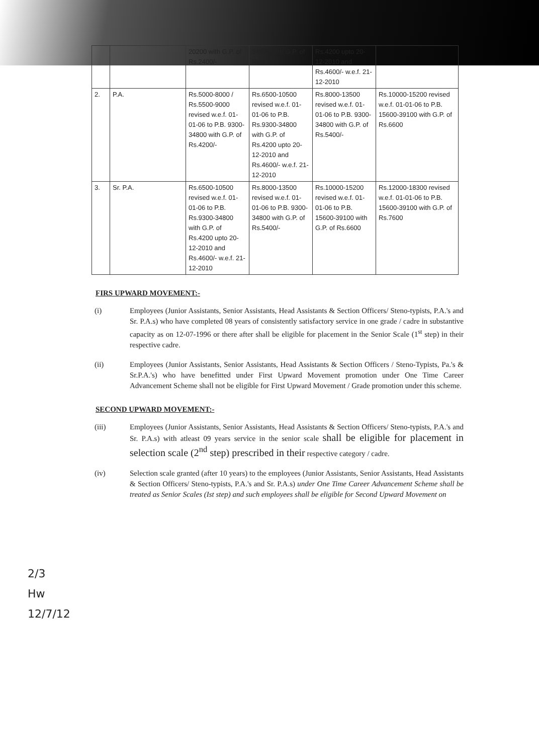| | | 20200 with G.P. of Rs.2400/- | 34800 with G.P. of Rs.4200/- | Rs.4200 upto 20-12-2010 and Rs.4600/- w.e.f. 21-12-2010 | |
| 2. | P.A. | Rs.5000-8000 / Rs.5500-9000 revised w.e.f. 01-01-06 to P.B. 9300-34800 with G.P. of Rs.4200/- | Rs.6500-10500 revised w.e.f. 01-01-06 to P.B. Rs.9300-34800 with G.P. of Rs.4200 upto 20-12-2010 and Rs.4600/- w.e.f. 21-12-2010 | Rs.8000-13500 revised w.e.f. 01-01-06 to P.B. 9300-34800 with G.P. of Rs.5400/- | Rs.10000-15200 revised w.e.f. 01-01-06 to P.B. 15600-39100 with G.P. of Rs.6600 |
| 3. | Sr. P.A. | Rs.6500-10500 revised w.e.f. 01-01-06 to P.B. Rs.9300-34800 with G.P. of Rs.4200 upto 20-12-2010 and Rs.4600/- w.e.f. 21-12-2010 | Rs.8000-13500 revised w.e.f. 01-01-06 to P.B. 9300-34800 with G.P. of Rs.5400/- | Rs.10000-15200 revised w.e.f. 01-01-06 to P.B. 15600-39100 with G.P. of Rs.6600 | Rs.12000-18300 revised w.e.f. 01-01-06 to P.B. 15600-39100 with G.P. of Rs.7600 |
FIRS UPWARD MOVEMENT:-
(i) Employees (Junior Assistants, Senior Assistants, Head Assistants & Section Officers/ Steno-typists, P.A.'s and Sr. P.A.s) who have completed 08 years of consistently satisfactory service in one grade / cadre in substantive capacity as on 12-07-1996 or there after shall be eligible for placement in the Senior Scale (1<sup>st</sup> step) in their respective cadre.
(ii) Employees (Junior Assistants, Senior Assistants, Head Assistants & Section Officers / Steno-Typists, Pa.'s & Sr.P.A.'s) who have benefitted under First Upward Movement promotion under One Time Career Advancement Scheme shall not be eligible for First Upward Movement / Grade promotion under this scheme.
SECOND UPWARD MOVEMENT:-
(iii) Employees (Junior Assistants, Senior Assistants, Head Assistants & Section Officers/ Steno-typists, P.A.'s and Sr. P.A.s) with atleast 09 years service in the senior scale shall be eligible for placement in selection scale (2<sup>nd</sup> step) prescribed in their respective category / cadre.
(iv) Selection scale granted (after 10 years) to the employees (Junior Assistants, Senior Assistants, Head Assistants & Section Officers/ Steno-typists, P.A.'s and Sr. P.A.s) under One Time Career Advancement Scheme shall be treated as Senior Scales (Ist step) and such employees shall be eligible for Second Upward Movement on
2/3
Hw
12/7/12